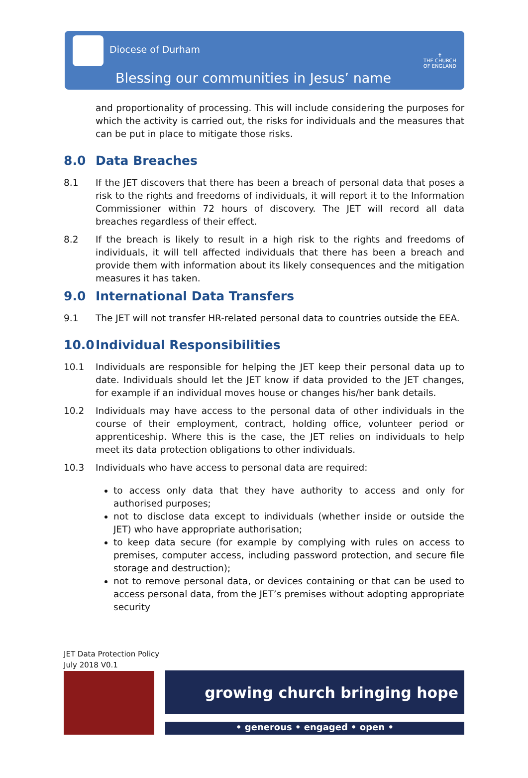Diocese of Durham
Blessing our communities in Jesus’ name
✝
THE CHURCH
OF ENGLAND
and proportionality of processing. This will include considering the purposes for which the activity is carried out, the risks for individuals and the measures that can be put in place to mitigate those risks.
8.0 Data Breaches
8.1 If the JET discovers that there has been a breach of personal data that poses a risk to the rights and freedoms of individuals, it will report it to the Information Commissioner within 72 hours of discovery. The JET will record all data breaches regardless of their effect.
8.2 If the breach is likely to result in a high risk to the rights and freedoms of individuals, it will tell affected individuals that there has been a breach and provide them with information about its likely consequences and the mitigation measures it has taken.
9.0 International Data Transfers
9.1 The JET will not transfer HR-related personal data to countries outside the EEA.
10.0 Individual Responsibilities
10.1 Individuals are responsible for helping the JET keep their personal data up to date. Individuals should let the JET know if data provided to the JET changes, for example if an individual moves house or changes his/her bank details.
10.2 Individuals may have access to the personal data of other individuals in the course of their employment, contract, holding office, volunteer period or apprenticeship. Where this is the case, the JET relies on individuals to help meet its data protection obligations to other individuals.
10.3 Individuals who have access to personal data are required:
to access only data that they have authority to access and only for authorised purposes;
not to disclose data except to individuals (whether inside or outside the JET) who have appropriate authorisation;
to keep data secure (for example by complying with rules on access to premises, computer access, including password protection, and secure file storage and destruction);
not to remove personal data, or devices containing or that can be used to access personal data, from the JET’s premises without adopting appropriate security
JET Data Protection Policy
July 2018 V0.1
growing church bringing hope
• generous • engaged • open •